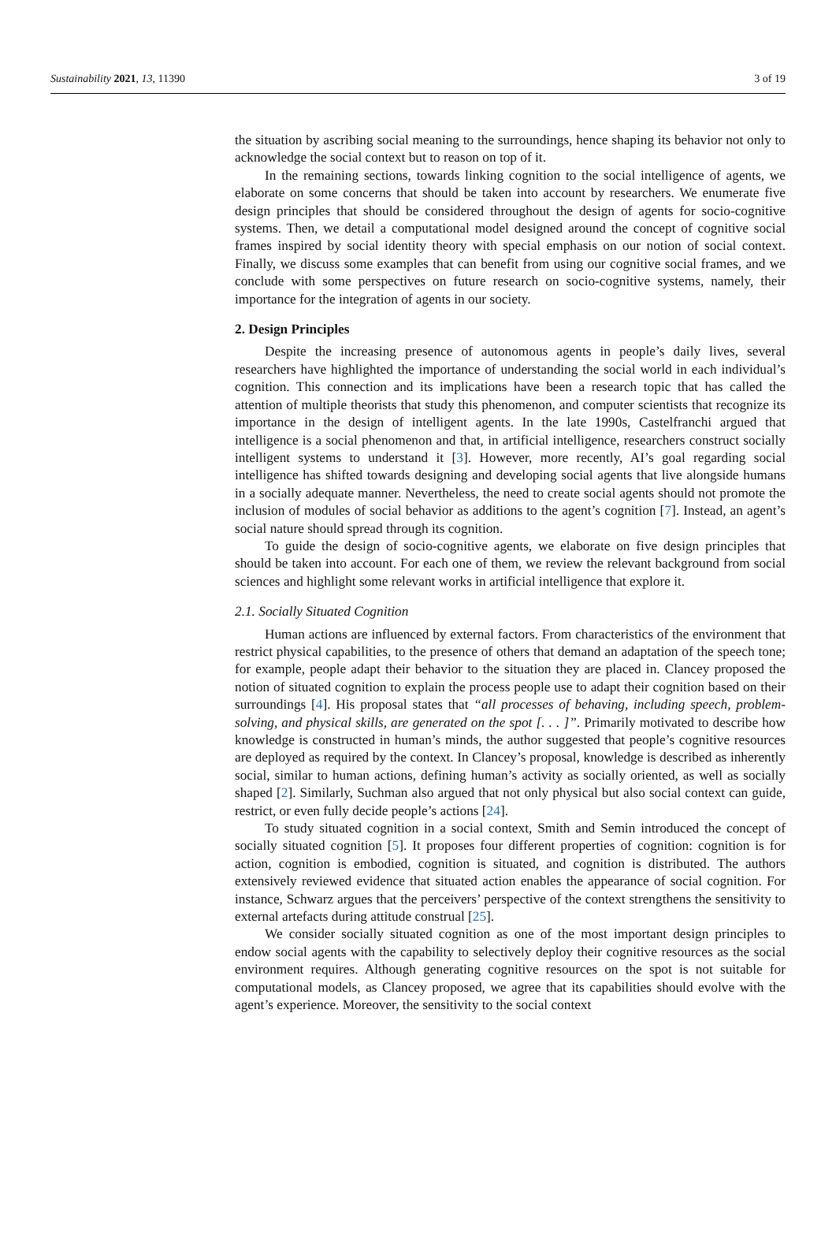Sustainability 2021, 13, 11390 3 of 19
the situation by ascribing social meaning to the surroundings, hence shaping its behavior not only to acknowledge the social context but to reason on top of it.
In the remaining sections, towards linking cognition to the social intelligence of agents, we elaborate on some concerns that should be taken into account by researchers. We enumerate five design principles that should be considered throughout the design of agents for socio-cognitive systems. Then, we detail a computational model designed around the concept of cognitive social frames inspired by social identity theory with special emphasis on our notion of social context. Finally, we discuss some examples that can benefit from using our cognitive social frames, and we conclude with some perspectives on future research on socio-cognitive systems, namely, their importance for the integration of agents in our society.
2. Design Principles
Despite the increasing presence of autonomous agents in people’s daily lives, several researchers have highlighted the importance of understanding the social world in each individual’s cognition. This connection and its implications have been a research topic that has called the attention of multiple theorists that study this phenomenon, and computer scientists that recognize its importance in the design of intelligent agents. In the late 1990s, Castelfranchi argued that intelligence is a social phenomenon and that, in artificial intelligence, researchers construct socially intelligent systems to understand it [3]. However, more recently, AI’s goal regarding social intelligence has shifted towards designing and developing social agents that live alongside humans in a socially adequate manner. Nevertheless, the need to create social agents should not promote the inclusion of modules of social behavior as additions to the agent’s cognition [7]. Instead, an agent’s social nature should spread through its cognition.
To guide the design of socio-cognitive agents, we elaborate on five design principles that should be taken into account. For each one of them, we review the relevant background from social sciences and highlight some relevant works in artificial intelligence that explore it.
2.1. Socially Situated Cognition
Human actions are influenced by external factors. From characteristics of the environment that restrict physical capabilities, to the presence of others that demand an adaptation of the speech tone; for example, people adapt their behavior to the situation they are placed in. Clancey proposed the notion of situated cognition to explain the process people use to adapt their cognition based on their surroundings [4]. His proposal states that “all processes of behaving, including speech, problem-solving, and physical skills, are generated on the spot [. . . ]”. Primarily motivated to describe how knowledge is constructed in human’s minds, the author suggested that people’s cognitive resources are deployed as required by the context. In Clancey’s proposal, knowledge is described as inherently social, similar to human actions, defining human’s activity as socially oriented, as well as socially shaped [2]. Similarly, Suchman also argued that not only physical but also social context can guide, restrict, or even fully decide people’s actions [24].
To study situated cognition in a social context, Smith and Semin introduced the concept of socially situated cognition [5]. It proposes four different properties of cognition: cognition is for action, cognition is embodied, cognition is situated, and cognition is distributed. The authors extensively reviewed evidence that situated action enables the appearance of social cognition. For instance, Schwarz argues that the perceivers’ perspective of the context strengthens the sensitivity to external artefacts during attitude construal [25].
We consider socially situated cognition as one of the most important design principles to endow social agents with the capability to selectively deploy their cognitive resources as the social environment requires. Although generating cognitive resources on the spot is not suitable for computational models, as Clancey proposed, we agree that its capabilities should evolve with the agent’s experience. Moreover, the sensitivity to the social context